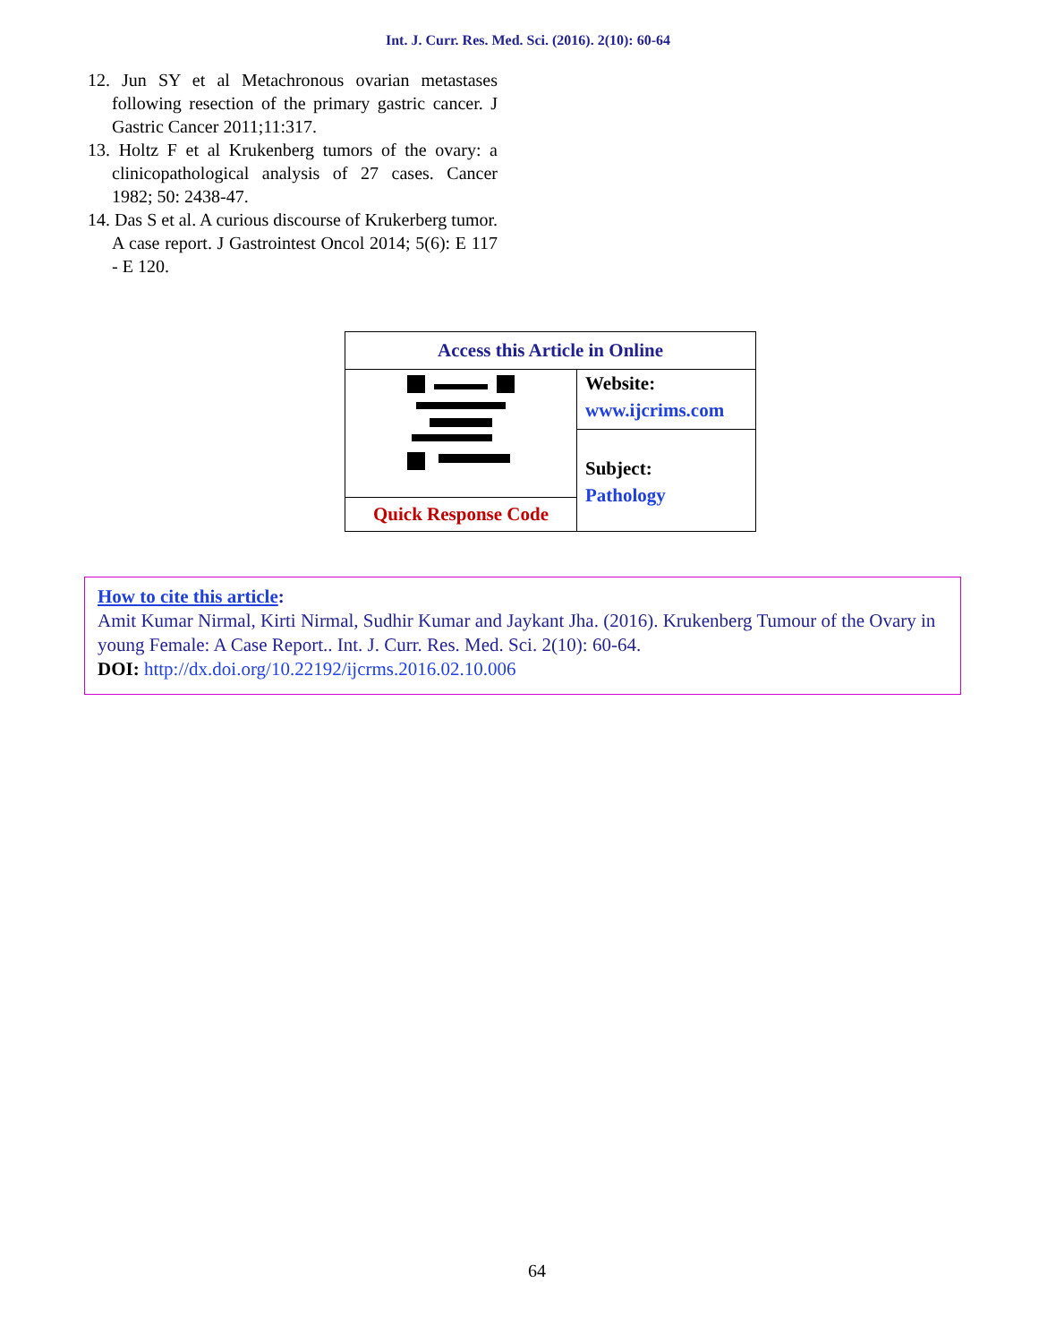Int. J. Curr. Res. Med. Sci. (2016). 2(10): 60-64
12. Jun SY et al Metachronous ovarian metastases following resection of the primary gastric cancer. J Gastric Cancer 2011;11:317.
13. Holtz F et al Krukenberg tumors of the ovary: a clinicopathological analysis of 27 cases. Cancer 1982; 50: 2438-47.
14. Das S et al. A curious discourse of Krukerberg tumor. A case report. J Gastrointest Oncol 2014; 5(6): E 117 - E 120.
| Access this Article in Online | |
| | Website: www.ijcrims.com |
| | Subject: Pathology |
| Quick Response Code | |
How to cite this article:
Amit Kumar Nirmal, Kirti Nirmal, Sudhir Kumar and Jaykant Jha. (2016). Krukenberg Tumour of the Ovary in young Female: A Case Report.. Int. J. Curr. Res. Med. Sci. 2(10): 60-64.
DOI: http://dx.doi.org/10.22192/ijcrms.2016.02.10.006
64